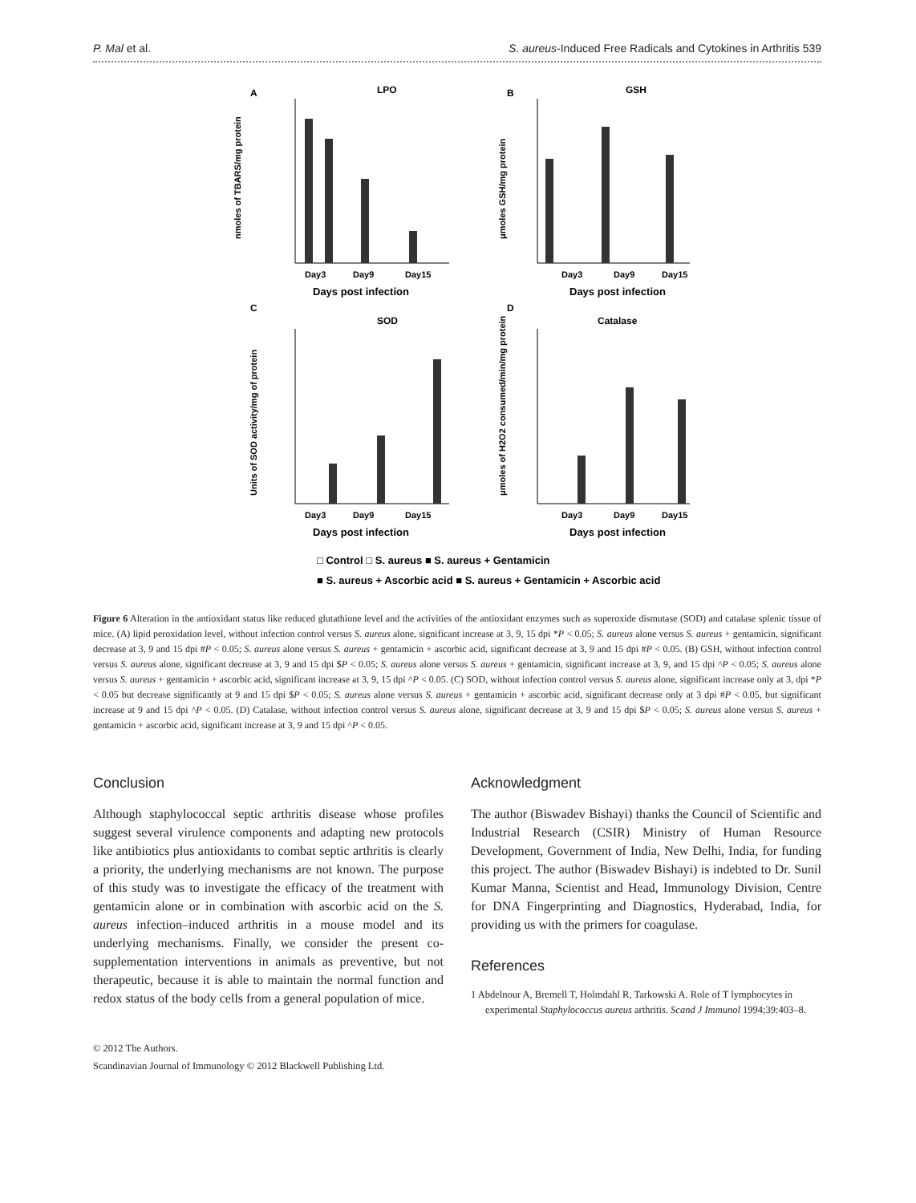P. Mal et al. S. aureus-Induced Free Radicals and Cytokines in Arthritis 539
A
LPO
B
GSH
C
SOD
D
Catalase
Day3
Day9
Day15
Day3
Day9
Day15
Day3
Day9
Day15
Day3
Day9
Day15
Days post infection
Days post infection
Days post infection
Days post infection
nmoles of TBARS/mg protein
μmoles GSH/mg protein
Units of SOD activity/mg of protein
μmoles of H2O2 consumed/min/mg protein
□ Control □ S. aureus ■ S. aureus + Gentamicin
■ S. aureus + Ascorbic acid ■ S. aureus + Gentamicin + Ascorbic acid
Figure 6 Alteration in the antioxidant status like reduced glutathione level and the activities of the antioxidant enzymes such as superoxide dismutase (SOD) and catalase splenic tissue of mice. (A) lipid peroxidation level, without infection control versus S. aureus alone, significant increase at 3, 9, 15 dpi *P < 0.05; S. aureus alone versus S. aureus + gentamicin, significant decrease at 3, 9 and 15 dpi #P < 0.05; S. aureus alone versus S. aureus + gentamicin + ascorbic acid, significant decrease at 3, 9 and 15 dpi #P < 0.05. (B) GSH, without infection control versus S. aureus alone, significant decrease at 3, 9 and 15 dpi $P < 0.05; S. aureus alone versus S. aureus + gentamicin, significant increase at 3, 9, and 15 dpi ^P < 0.05; S. aureus alone versus S. aureus + gentamicin + ascorbic acid, significant increase at 3, 9, 15 dpi ^P < 0.05. (C) SOD, without infection control versus S. aureus alone, significant increase only at 3, dpi *P < 0.05 but decrease significantly at 9 and 15 dpi $P < 0.05; S. aureus alone versus S. aureus + gentamicin + ascorbic acid, significant decrease only at 3 dpi #P < 0.05, but significant increase at 9 and 15 dpi ^P < 0.05. (D) Catalase, without infection control versus S. aureus alone, significant decrease at 3, 9 and 15 dpi $P < 0.05; S. aureus alone versus S. aureus + gentamicin + ascorbic acid, significant increase at 3, 9 and 15 dpi ^P < 0.05.
Conclusion
Although staphylococcal septic arthritis disease whose profiles suggest several virulence components and adapting new protocols like antibiotics plus antioxidants to combat septic arthritis is clearly a priority, the underlying mechanisms are not known. The purpose of this study was to investigate the efficacy of the treatment with gentamicin alone or in combination with ascorbic acid on the S. aureus infection–induced arthritis in a mouse model and its underlying mechanisms. Finally, we consider the present co-supplementation interventions in animals as preventive, but not therapeutic, because it is able to maintain the normal function and redox status of the body cells from a general population of mice.
© 2012 The Authors.
Scandinavian Journal of Immunology © 2012 Blackwell Publishing Ltd.
Acknowledgment
The author (Biswadev Bishayi) thanks the Council of Scientific and Industrial Research (CSIR) Ministry of Human Resource Development, Government of India, New Delhi, India, for funding this project. The author (Biswadev Bishayi) is indebted to Dr. Sunil Kumar Manna, Scientist and Head, Immunology Division, Centre for DNA Fingerprinting and Diagnostics, Hyderabad, India, for providing us with the primers for coagulase.
References
1 Abdelnour A, Bremell T, Holmdahl R, Tarkowski A. Role of T lymphocytes in experimental Staphylococcus aureus arthritis. Scand J Immunol 1994;39:403–8.